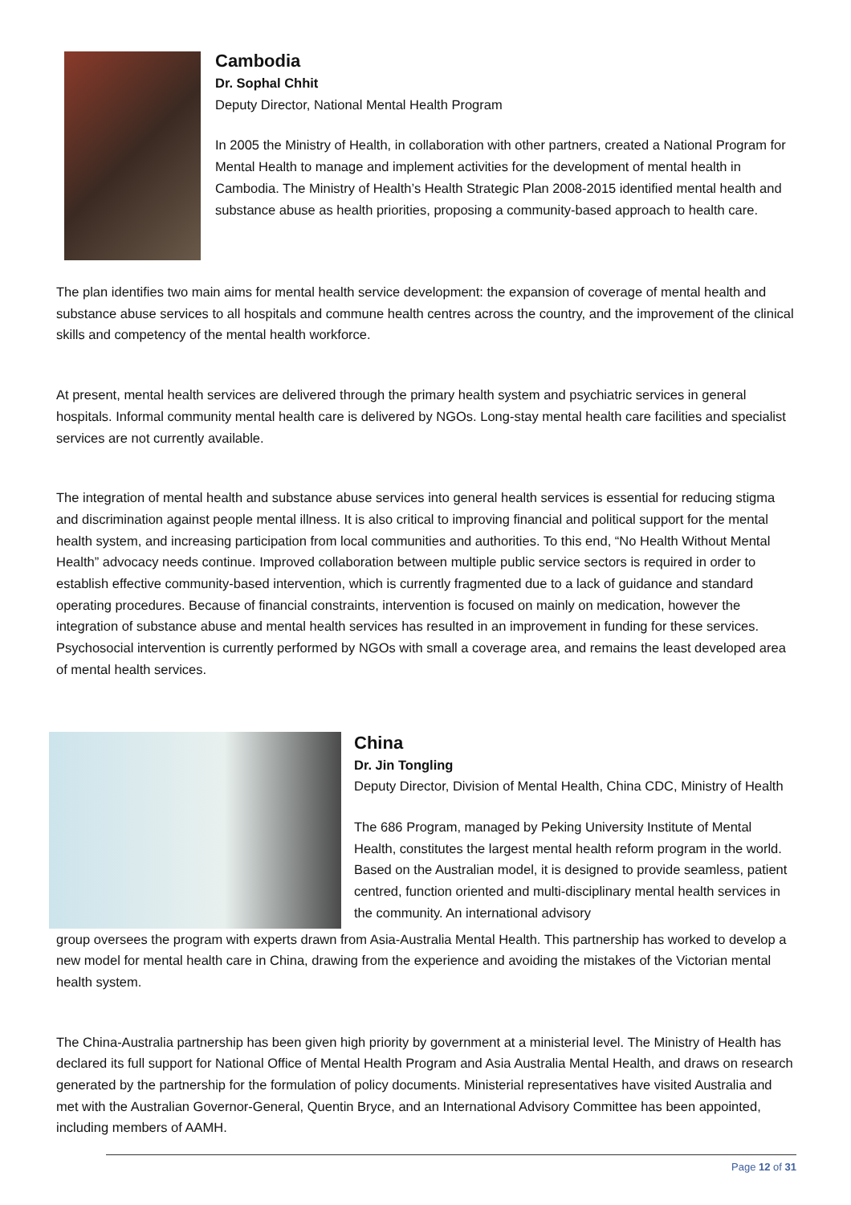Cambodia
Dr. Sophal Chhit
Deputy Director, National Mental Health Program
In 2005 the Ministry of Health, in collaboration with other partners, created a National Program for Mental Health to manage and implement activities for the development of mental health in Cambodia. The Ministry of Health’s Health Strategic Plan 2008-2015 identified mental health and substance abuse as health priorities, proposing a community-based approach to health care.
The plan identifies two main aims for mental health service development: the expansion of coverage of mental health and substance abuse services to all hospitals and commune health centres across the country, and the improvement of the clinical skills and competency of the mental health workforce.
At present, mental health services are delivered through the primary health system and psychiatric services in general hospitals. Informal community mental health care is delivered by NGOs. Long-stay mental health care facilities and specialist services are not currently available.
The integration of mental health and substance abuse services into general health services is essential for reducing stigma and discrimination against people mental illness. It is also critical to improving financial and political support for the mental health system, and increasing participation from local communities and authorities. To this end, “No Health Without Mental Health” advocacy needs continue. Improved collaboration between multiple public service sectors is required in order to establish effective community-based intervention, which is currently fragmented due to a lack of guidance and standard operating procedures. Because of financial constraints, intervention is focused on mainly on medication, however the integration of substance abuse and mental health services has resulted in an improvement in funding for these services. Psychosocial intervention is currently performed by NGOs with small a coverage area, and remains the least developed area of mental health services.
China
Dr. Jin Tongling
Deputy Director, Division of Mental Health, China CDC, Ministry of Health
The 686 Program, managed by Peking University Institute of Mental Health, constitutes the largest mental health reform program in the world. Based on the Australian model, it is designed to provide seamless, patient centred, function oriented and multi-disciplinary mental health services in the community. An international advisory
group oversees the program with experts drawn from Asia-Australia Mental Health. This partnership has worked to develop a new model for mental health care in China, drawing from the experience and avoiding the mistakes of the Victorian mental health system.
The China-Australia partnership has been given high priority by government at a ministerial level. The Ministry of Health has declared its full support for National Office of Mental Health Program and Asia Australia Mental Health, and draws on research generated by the partnership for the formulation of policy documents. Ministerial representatives have visited Australia and met with the Australian Governor-General, Quentin Bryce, and an International Advisory Committee has been appointed, including members of AAMH.
Page 12 of 31